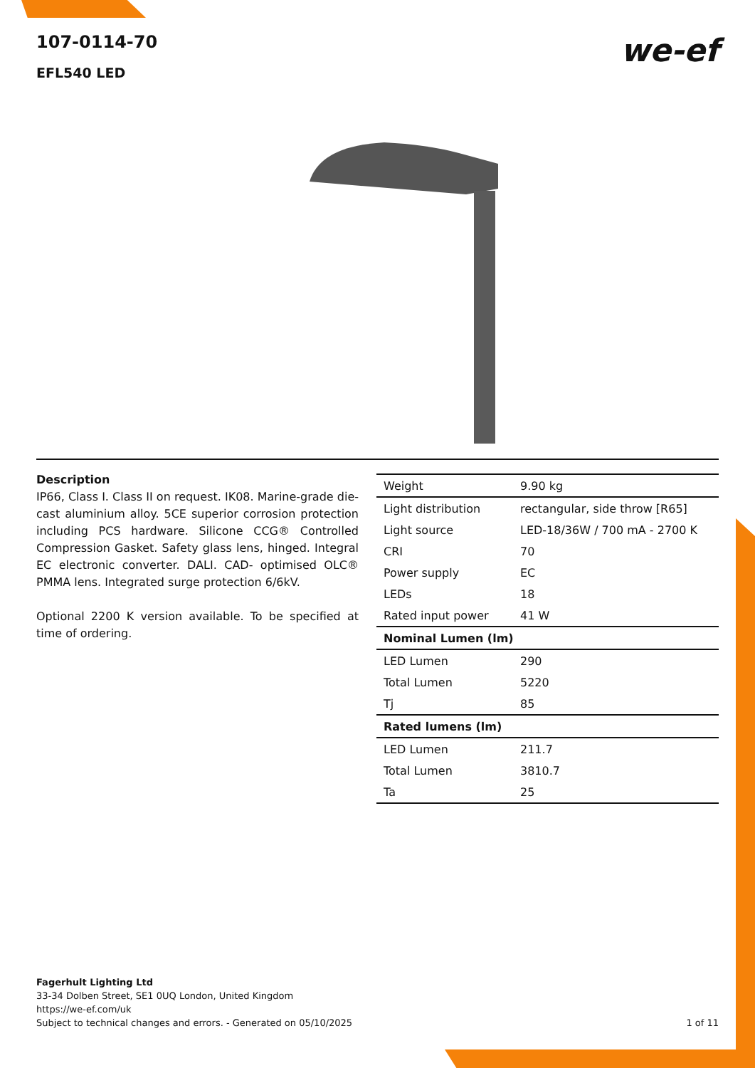107-0114-70
EFL540 LED
we-ef
Description
IP66, Class I. Class II on request. IK08. Marine-grade die-cast aluminium alloy. 5CE superior corrosion protection including PCS hardware. Silicone CCG® Controlled Compression Gasket. Safety glass lens, hinged. Integral EC electronic converter. DALI. CAD- optimised OLC® PMMA lens. Integrated surge protection 6/6kV.
Optional 2200 K version available. To be specified at time of ordering.
| Weight | 9.90 kg |
| Light distribution | rectangular, side throw [R65] |
| Light source | LED-18/36W / 700 mA - 2700 K |
| CRI | 70 |
| Power supply | EC |
| LEDs | 18 |
| Rated input power | 41 W |
| Nominal Lumen (lm) | |
| LED Lumen | 290 |
| Total Lumen | 5220 |
| Tj | 85 |
| Rated lumens (lm) | |
| LED Lumen | 211.7 |
| Total Lumen | 3810.7 |
| Ta | 25 |
Fagerhult Lighting Ltd
33-34 Dolben Street, SE1 0UQ London, United Kingdom
https://we-ef.com/uk
Subject to technical changes and errors. - Generated on 05/10/2025
1 of 11